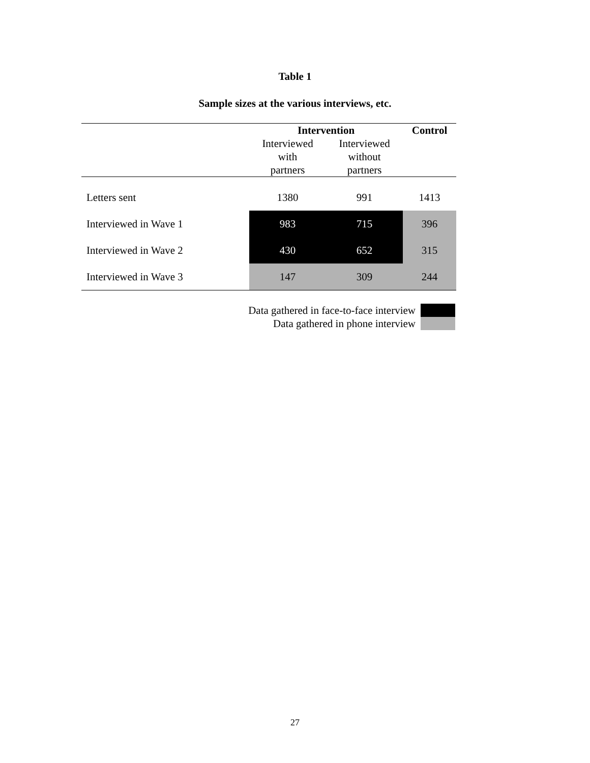Table 1
Sample sizes at the various interviews, etc.
| | Intervention | | Control |
| --- | --- | --- | --- |
| | Interviewed with partners | Interviewed without partners | |
| Letters sent | 1380 | 991 | 1413 |
| Interviewed in Wave 1 | 983 | 715 | 396 |
| Interviewed in Wave 2 | 430 | 652 | 315 |
| Interviewed in Wave 3 | 147 | 309 | 244 |
Data gathered in face-to-face interview
Data gathered in phone interview
27